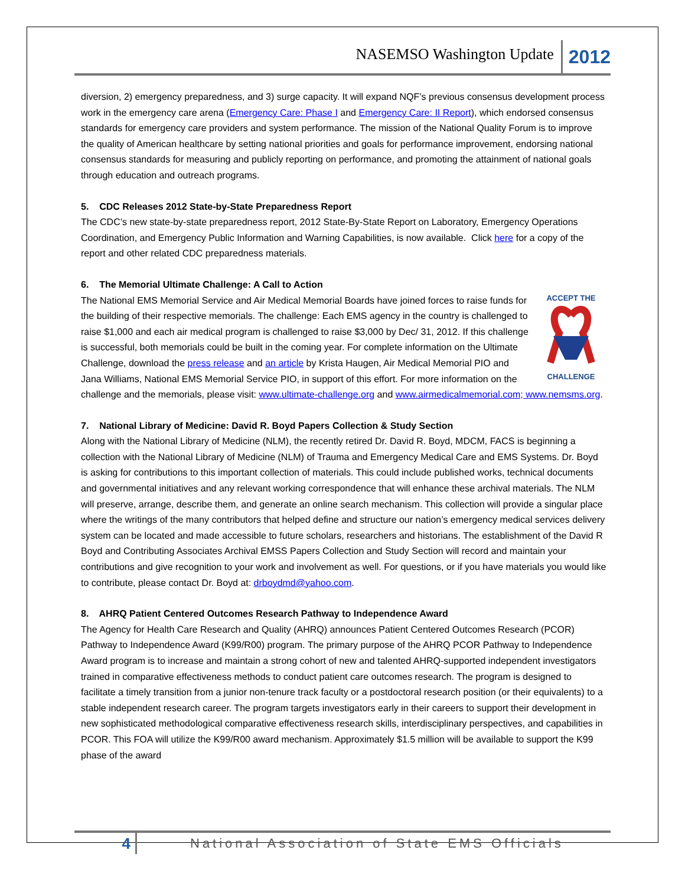NASEMSO Washington Update 2012
diversion, 2) emergency preparedness, and 3) surge capacity. It will expand NQF’s previous consensus development process work in the emergency care arena (Emergency Care: Phase I and Emergency Care: II Report), which endorsed consensus standards for emergency care providers and system performance. The mission of the National Quality Forum is to improve the quality of American healthcare by setting national priorities and goals for performance improvement, endorsing national consensus standards for measuring and publicly reporting on performance, and promoting the attainment of national goals through education and outreach programs.
5. CDC Releases 2012 State-by-State Preparedness Report
The CDC’s new state-by-state preparedness report, 2012 State-By-State Report on Laboratory, Emergency Operations Coordination, and Emergency Public Information and Warning Capabilities, is now available. Click here for a copy of the report and other related CDC preparedness materials.
6. The Memorial Ultimate Challenge: A Call to Action
ACCEPT THE
CHALLENGE
The National EMS Memorial Service and Air Medical Memorial Boards have joined forces to raise funds for the building of their respective memorials. The challenge: Each EMS agency in the country is challenged to raise $1,000 and each air medical program is challenged to raise $3,000 by Dec/ 31, 2012. If this challenge is successful, both memorials could be built in the coming year. For complete information on the Ultimate Challenge, download the press release and an article by Krista Haugen, Air Medical Memorial PIO and Jana Williams, National EMS Memorial Service PIO, in support of this effort. For more information on the challenge and the memorials, please visit: www.ultimate-challenge.org and www.airmedicalmemorial.com; www.nemsms.org.
7. National Library of Medicine: David R. Boyd Papers Collection & Study Section
Along with the National Library of Medicine (NLM), the recently retired Dr. David R. Boyd, MDCM, FACS is beginning a collection with the National Library of Medicine (NLM) of Trauma and Emergency Medical Care and EMS Systems. Dr. Boyd is asking for contributions to this important collection of materials. This could include published works, technical documents and governmental initiatives and any relevant working correspondence that will enhance these archival materials. The NLM will preserve, arrange, describe them, and generate an online search mechanism. This collection will provide a singular place where the writings of the many contributors that helped define and structure our nation’s emergency medical services delivery system can be located and made accessible to future scholars, researchers and historians. The establishment of the David R Boyd and Contributing Associates Archival EMSS Papers Collection and Study Section will record and maintain your contributions and give recognition to your work and involvement as well. For questions, or if you have materials you would like to contribute, please contact Dr. Boyd at: drboydmd@yahoo.com.
8. AHRQ Patient Centered Outcomes Research Pathway to Independence Award
The Agency for Health Care Research and Quality (AHRQ) announces Patient Centered Outcomes Research (PCOR) Pathway to Independence Award (K99/R00) program. The primary purpose of the AHRQ PCOR Pathway to Independence Award program is to increase and maintain a strong cohort of new and talented AHRQ-supported independent investigators trained in comparative effectiveness methods to conduct patient care outcomes research. The program is designed to facilitate a timely transition from a junior non-tenure track faculty or a postdoctoral research position (or their equivalents) to a stable independent research career. The program targets investigators early in their careers to support their development in new sophisticated methodological comparative effectiveness research skills, interdisciplinary perspectives, and capabilities in PCOR. This FOA will utilize the K99/R00 award mechanism. Approximately $1.5 million will be available to support the K99 phase of the award
4 National Association of State EMS Officials